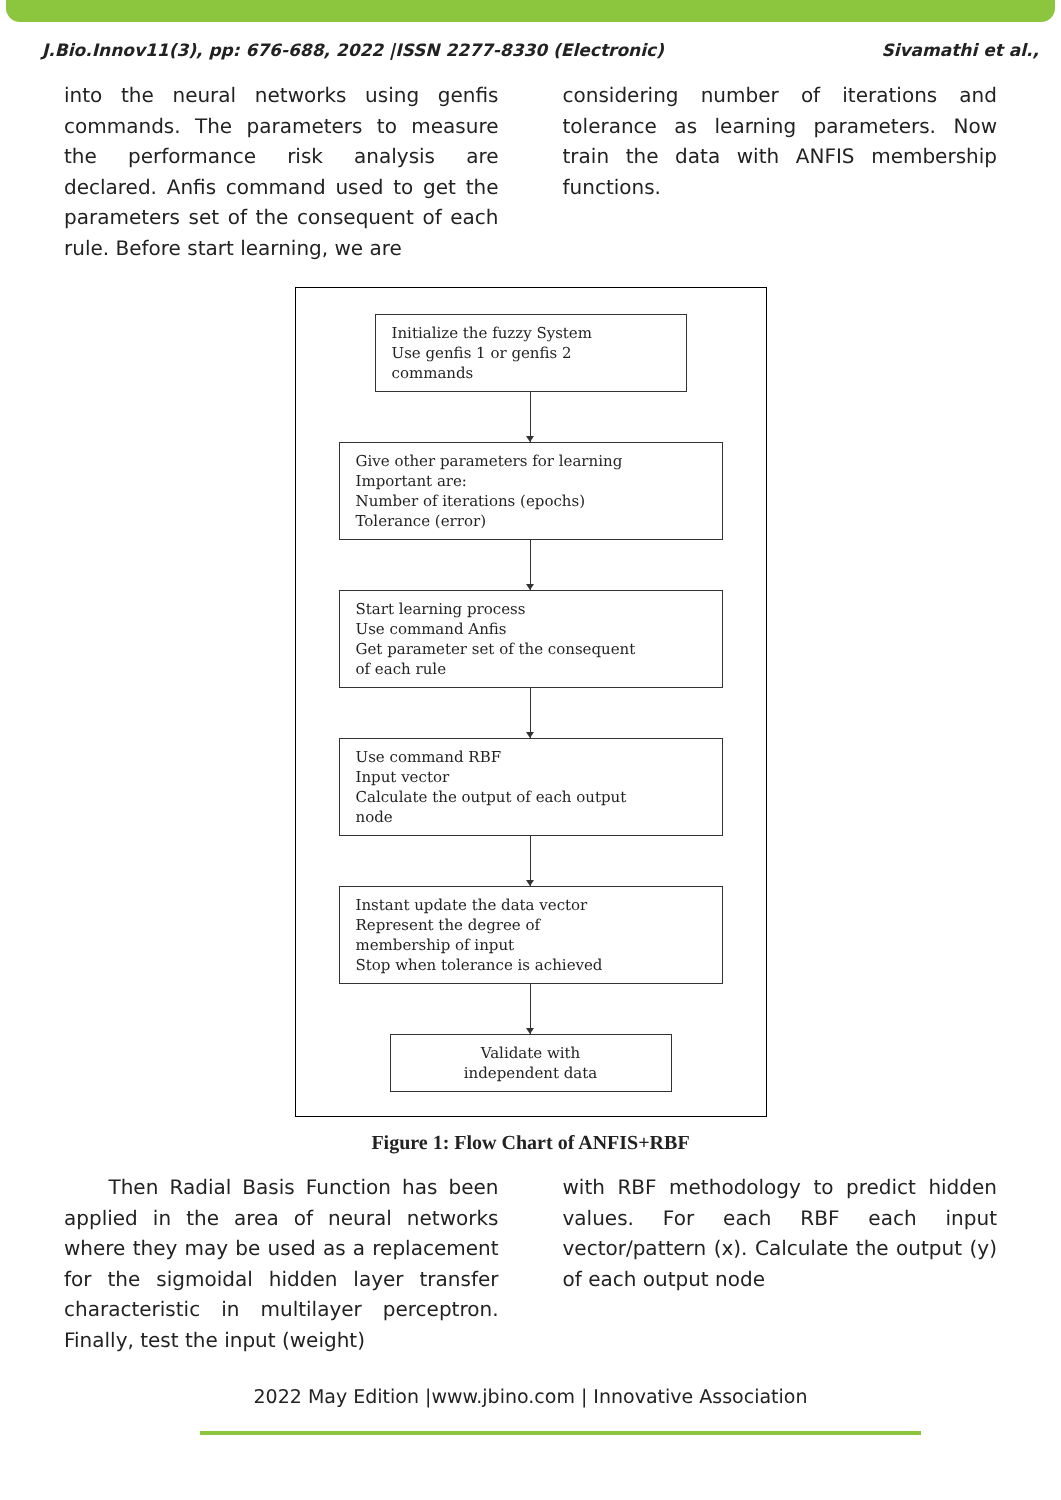J.Bio.Innov11(3), pp: 676-688, 2022 |ISSN 2277-8330 (Electronic) Sivamathi et al.,
into the neural networks using genfis commands. The parameters to measure the performance risk analysis are declared. Anfis command used to get the parameters set of the consequent of each rule. Before start learning, we are
considering number of iterations and tolerance as learning parameters. Now train the data with ANFIS membership functions.
Initialize the fuzzy System
Use genfis 1 or genfis 2
commands
Give other parameters for learning
Important are:
Number of iterations (epochs)
Tolerance (error)
Start learning process
Use command Anfis
Get parameter set of the consequent
of each rule
Use command RBF
Input vector
Calculate the output of each output
node
Instant update the data vector
Represent the degree of
membership of input
Stop when tolerance is achieved
Validate with
independent data
Figure 1: Flow Chart of ANFIS+RBF
Then Radial Basis Function has been applied in the area of neural networks where they may be used as a replacement for the sigmoidal hidden layer transfer characteristic in multilayer perceptron. Finally, test the input (weight)
with RBF methodology to predict hidden values. For each RBF each input vector/pattern (x). Calculate the output (y) of each output node
2022 May Edition |www.jbino.com | Innovative Association